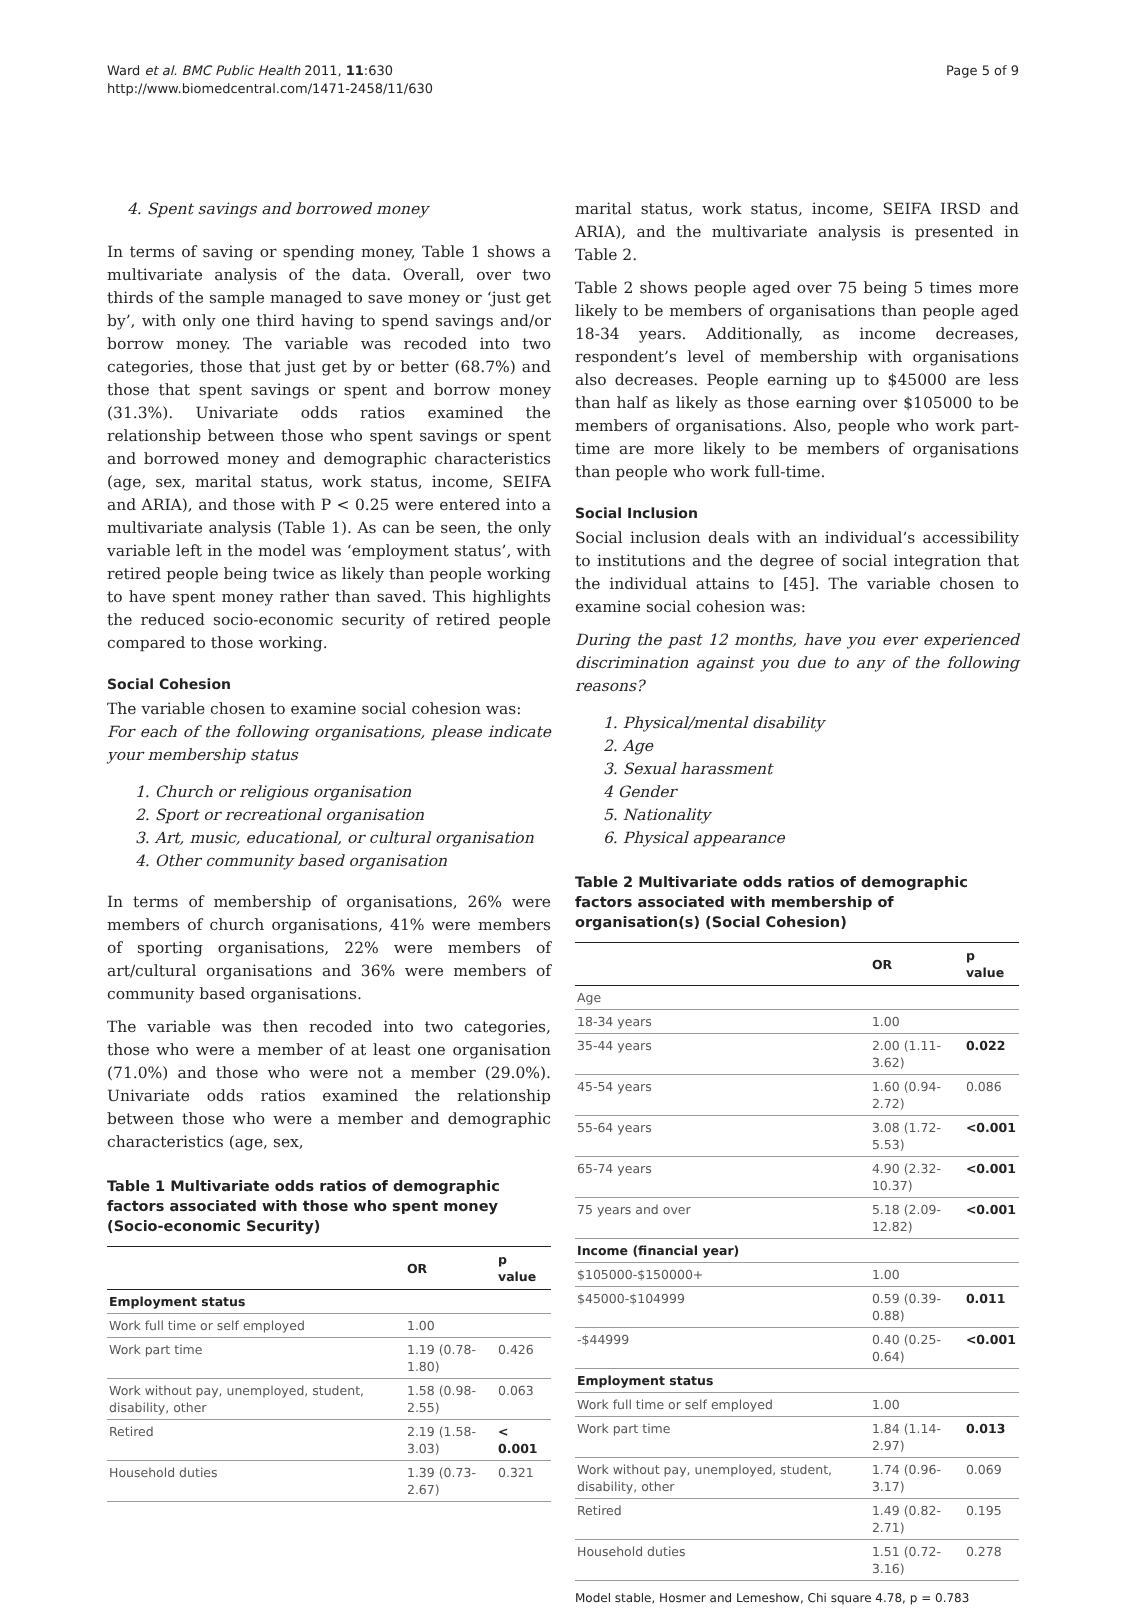Ward et al. BMC Public Health 2011, 11:630
http://www.biomedcentral.com/1471-2458/11/630
Page 5 of 9
4. Spent savings and borrowed money
In terms of saving or spending money, Table 1 shows a multivariate analysis of the data. Overall, over two thirds of the sample managed to save money or ‘just get by’, with only one third having to spend savings and/or borrow money. The variable was recoded into two categories, those that just get by or better (68.7%) and those that spent savings or spent and borrow money (31.3%). Univariate odds ratios examined the relationship between those who spent savings or spent and borrowed money and demographic characteristics (age, sex, marital status, work status, income, SEIFA and ARIA), and those with P < 0.25 were entered into a multivariate analysis (Table 1). As can be seen, the only variable left in the model was ‘employment status’, with retired people being twice as likely than people working to have spent money rather than saved. This highlights the reduced socio-economic security of retired people compared to those working.
Social Cohesion
The variable chosen to examine social cohesion was:
For each of the following organisations, please indicate your membership status
1. Church or religious organisation
2. Sport or recreational organisation
3. Art, music, educational, or cultural organisation
4. Other community based organisation
In terms of membership of organisations, 26% were members of church organisations, 41% were members of sporting organisations, 22% were members of art/cultural organisations and 36% were members of community based organisations.
The variable was then recoded into two categories, those who were a member of at least one organisation (71.0%) and those who were not a member (29.0%). Univariate odds ratios examined the relationship between those who were a member and demographic characteristics (age, sex,
Table 1 Multivariate odds ratios of demographic factors associated with those who spent money (Socio-economic Security)
| | OR | p value |
| --- | --- | --- |
| Employment status | | |
| Work full time or self employed | 1.00 | |
| Work part time | 1.19 (0.78-1.80) | 0.426 |
| Work without pay, unemployed, student, disability, other | 1.58 (0.98-2.55) | 0.063 |
| Retired | 2.19 (1.58-3.03) | < 0.001 |
| Household duties | 1.39 (0.73-2.67) | 0.321 |
marital status, work status, income, SEIFA IRSD and ARIA), and the multivariate analysis is presented in Table 2.
Table 2 shows people aged over 75 being 5 times more likely to be members of organisations than people aged 18-34 years. Additionally, as income decreases, respondent’s level of membership with organisations also decreases. People earning up to $45000 are less than half as likely as those earning over $105000 to be members of organisations. Also, people who work part-time are more likely to be members of organisations than people who work full-time.
Social Inclusion
Social inclusion deals with an individual’s accessibility to institutions and the degree of social integration that the individual attains to [45]. The variable chosen to examine social cohesion was:
During the past 12 months, have you ever experienced discrimination against you due to any of the following reasons?
1. Physical/mental disability
2. Age
3. Sexual harassment
4 Gender
5. Nationality
6. Physical appearance
Table 2 Multivariate odds ratios of demographic factors associated with membership of organisation(s) (Social Cohesion)
| | OR | p value |
| --- | --- | --- |
| Age | | |
| 18-34 years | 1.00 | |
| 35-44 years | 2.00 (1.11-3.62) | 0.022 |
| 45-54 years | 1.60 (0.94-2.72) | 0.086 |
| 55-64 years | 3.08 (1.72-5.53) | <0.001 |
| 65-74 years | 4.90 (2.32-10.37) | <0.001 |
| 75 years and over | 5.18 (2.09-12.82) | <0.001 |
| Income (financial year) | | |
| $105000-$150000+ | 1.00 | |
| $45000-$104999 | 0.59 (0.39-0.88) | 0.011 |
| -$44999 | 0.40 (0.25-0.64) | <0.001 |
| Employment status | | |
| Work full time or self employed | 1.00 | |
| Work part time | 1.84 (1.14-2.97) | 0.013 |
| Work without pay, unemployed, student, disability, other | 1.74 (0.96-3.17) | 0.069 |
| Retired | 1.49 (0.82-2.71) | 0.195 |
| Household duties | 1.51 (0.72-3.16) | 0.278 |
Model stable, Hosmer and Lemeshow, Chi square 4.78, p = 0.783